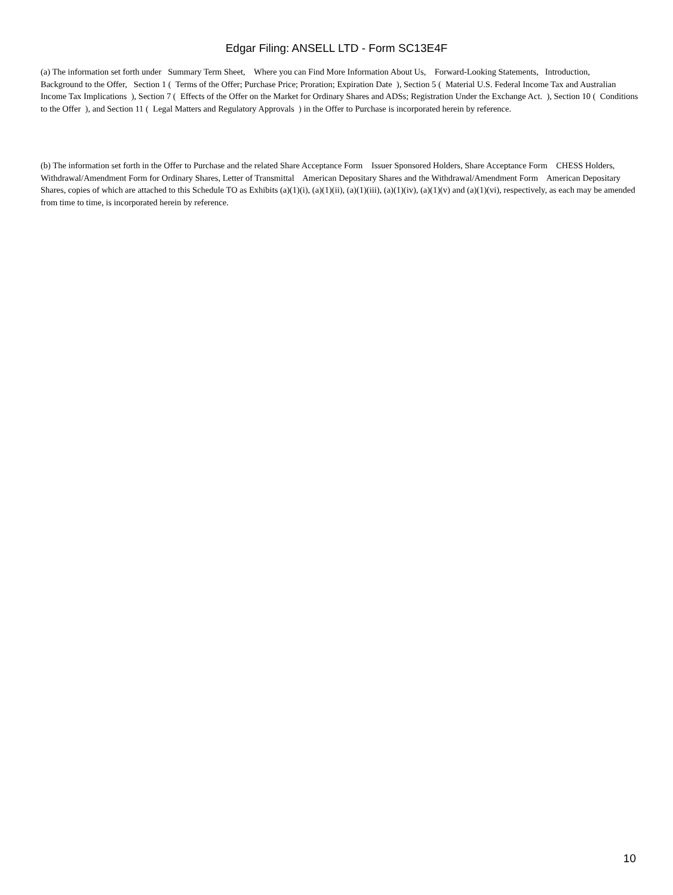Edgar Filing: ANSELL LTD - Form SC13E4F
(a) The information set forth under Summary Term Sheet, Where you can Find More Information About Us, Forward-Looking Statements, Introduction, Background to the Offer, Section 1 ( Terms of the Offer; Purchase Price; Proration; Expiration Date ), Section 5 ( Material U.S. Federal Income Tax and Australian Income Tax Implications ), Section 7 ( Effects of the Offer on the Market for Ordinary Shares and ADSs; Registration Under the Exchange Act. ), Section 10 ( Conditions to the Offer ), and Section 11 ( Legal Matters and Regulatory Approvals ) in the Offer to Purchase is incorporated herein by reference.
(b) The information set forth in the Offer to Purchase and the related Share Acceptance Form Issuer Sponsored Holders, Share Acceptance Form CHESS Holders, Withdrawal/Amendment Form for Ordinary Shares, Letter of Transmittal American Depositary Shares and the Withdrawal/Amendment Form American Depositary Shares, copies of which are attached to this Schedule TO as Exhibits (a)(1)(i), (a)(1)(ii), (a)(1)(iii), (a)(1)(iv), (a)(1)(v) and (a)(1)(vi), respectively, as each may be amended from time to time, is incorporated herein by reference.
10